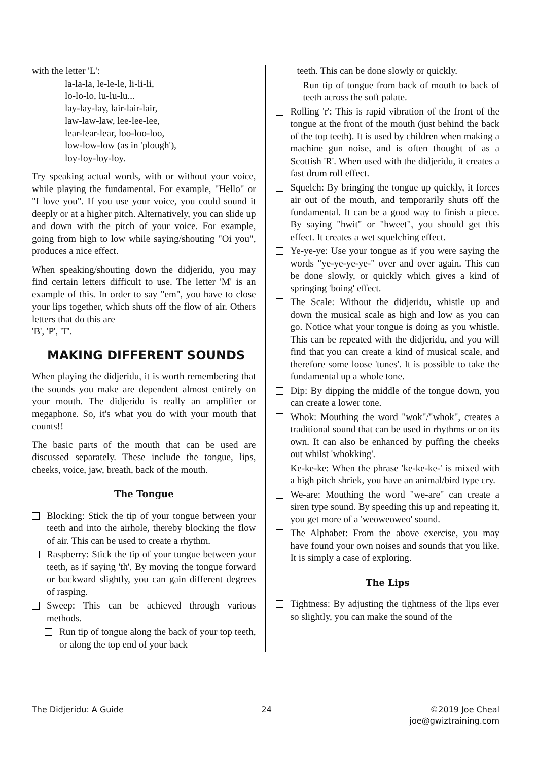with the letter 'L':
la-la-la, le-le-le, li-li-li,
lo-lo-lo, lu-lu-lu...
lay-lay-lay, lair-lair-lair,
law-law-law, lee-lee-lee,
lear-lear-lear, loo-loo-loo,
low-low-low (as in 'plough'),
loy-loy-loy-loy.
Try speaking actual words, with or without your voice, while playing the fundamental. For example, "Hello" or "I love you". If you use your voice, you could sound it deeply or at a higher pitch. Alternatively, you can slide up and down with the pitch of your voice. For example, going from high to low while saying/shouting "Oi you", produces a nice effect.
When speaking/shouting down the didjeridu, you may find certain letters difficult to use. The letter 'M' is an example of this. In order to say "em", you have to close your lips together, which shuts off the flow of air. Others letters that do this are
'B', 'P', 'T'.
MAKING DIFFERENT SOUNDS
When playing the didjeridu, it is worth remembering that the sounds you make are dependent almost entirely on your mouth. The didjeridu is really an amplifier or megaphone. So, it's what you do with your mouth that counts!!
The basic parts of the mouth that can be used are discussed separately. These include the tongue, lips, cheeks, voice, jaw, breath, back of the mouth.
The Tongue
Blocking: Stick the tip of your tongue between your teeth and into the airhole, thereby blocking the flow of air. This can be used to create a rhythm.
Raspberry: Stick the tip of your tongue between your teeth, as if saying 'th'. By moving the tongue forward or backward slightly, you can gain different degrees of rasping.
Sweep: This can be achieved through various methods.
Run tip of tongue along the back of your top teeth, or along the top end of your back
teeth. This can be done slowly or quickly.
Run tip of tongue from back of mouth to back of teeth across the soft palate.
Rolling 'r': This is rapid vibration of the front of the tongue at the front of the mouth (just behind the back of the top teeth). It is used by children when making a machine gun noise, and is often thought of as a Scottish 'R'. When used with the didjeridu, it creates a fast drum roll effect.
Squelch: By bringing the tongue up quickly, it forces air out of the mouth, and temporarily shuts off the fundamental. It can be a good way to finish a piece. By saying "hwit" or "hweet", you should get this effect. It creates a wet squelching effect.
Ye-ye-ye: Use your tongue as if you were saying the words "ye-ye-ye-ye-" over and over again. This can be done slowly, or quickly which gives a kind of springing 'boing' effect.
The Scale: Without the didjeridu, whistle up and down the musical scale as high and low as you can go. Notice what your tongue is doing as you whistle. This can be repeated with the didjeridu, and you will find that you can create a kind of musical scale, and therefore some loose 'tunes'. It is possible to take the fundamental up a whole tone.
Dip: By dipping the middle of the tongue down, you can create a lower tone.
Whok: Mouthing the word "wok"/"whok", creates a traditional sound that can be used in rhythms or on its own. It can also be enhanced by puffing the cheeks out whilst 'whokking'.
Ke-ke-ke: When the phrase 'ke-ke-ke-' is mixed with a high pitch shriek, you have an animal/bird type cry.
We-are: Mouthing the word "we-are" can create a siren type sound. By speeding this up and repeating it, you get more of a 'weoweoweo' sound.
The Alphabet: From the above exercise, you may have found your own noises and sounds that you like. It is simply a case of exploring.
The Lips
Tightness: By adjusting the tightness of the lips ever so slightly, you can make the sound of the
The Didjeridu: A Guide 24 ©2019 Joe Cheal
joe@gwiztraining.com